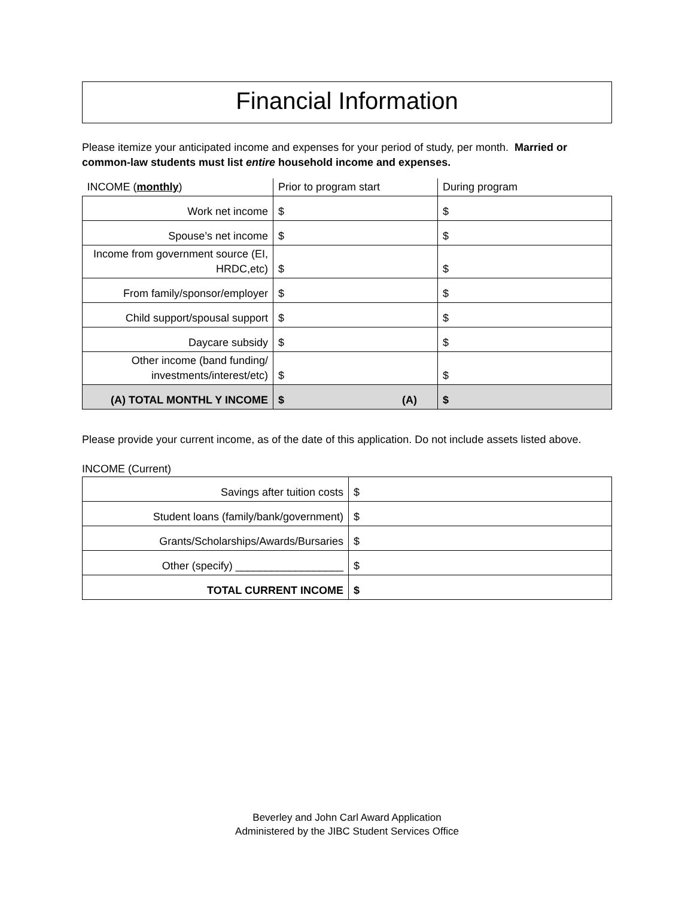Financial Information
Please itemize your anticipated income and expenses for your period of study, per month. Married or common-law students must list entire household income and expenses.
| INCOME ( monthly ) | Prior to program start | During program |
| Work net income | $ | $ |
| Spouse’s net income | $ | $ |
| Income from government source (EI, HRDC,etc) | $ | $ |
| From family/sponsor/employer | $ | $ |
| Child support/spousal support | $ | $ |
| Daycare subsidy | $ | $ |
| Other income (band funding/ investments/interest/etc) | $ | $ |
| (A) TOTAL MONTHL Y INCOME | $ (A) | $ |
Please provide your current income, as of the date of this application. Do not include assets listed above.
INCOME (Current)
| Savings after tuition costs | $ |
| Student loans (family/bank/government) | $ |
| Grants/Scholarships/Awards/Bursaries | $ |
| Other (specify) __________________ | $ |
| TOTAL CURRENT INCOME | $ |
Beverley and John Carl Award Application
Administered by the JIBC Student Services Office